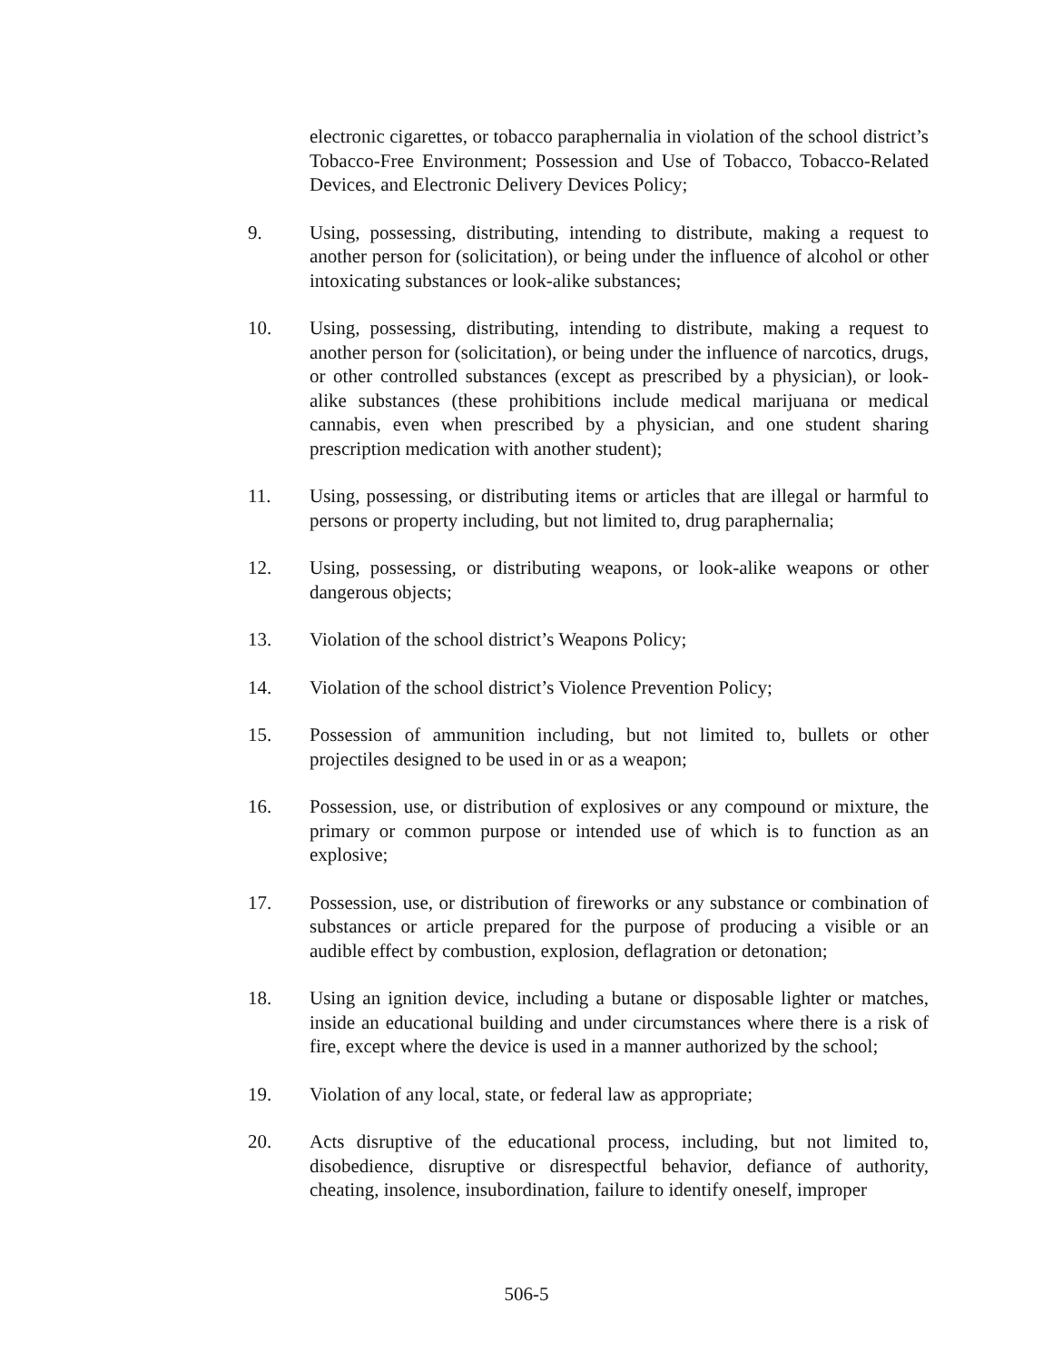electronic cigarettes, or tobacco paraphernalia in violation of the school district’s Tobacco-Free Environment; Possession and Use of Tobacco, Tobacco-Related Devices, and Electronic Delivery Devices Policy;
9. Using, possessing, distributing, intending to distribute, making a request to another person for (solicitation), or being under the influence of alcohol or other intoxicating substances or look-alike substances;
10. Using, possessing, distributing, intending to distribute, making a request to another person for (solicitation), or being under the influence of narcotics, drugs, or other controlled substances (except as prescribed by a physician), or look-alike substances (these prohibitions include medical marijuana or medical cannabis, even when prescribed by a physician, and one student sharing prescription medication with another student);
11. Using, possessing, or distributing items or articles that are illegal or harmful to persons or property including, but not limited to, drug paraphernalia;
12. Using, possessing, or distributing weapons, or look-alike weapons or other dangerous objects;
13. Violation of the school district’s Weapons Policy;
14. Violation of the school district’s Violence Prevention Policy;
15. Possession of ammunition including, but not limited to, bullets or other projectiles designed to be used in or as a weapon;
16. Possession, use, or distribution of explosives or any compound or mixture, the primary or common purpose or intended use of which is to function as an explosive;
17. Possession, use, or distribution of fireworks or any substance or combination of substances or article prepared for the purpose of producing a visible or an audible effect by combustion, explosion, deflagration or detonation;
18. Using an ignition device, including a butane or disposable lighter or matches, inside an educational building and under circumstances where there is a risk of fire, except where the device is used in a manner authorized by the school;
19. Violation of any local, state, or federal law as appropriate;
20. Acts disruptive of the educational process, including, but not limited to, disobedience, disruptive or disrespectful behavior, defiance of authority, cheating, insolence, insubordination, failure to identify oneself, improper
506-5